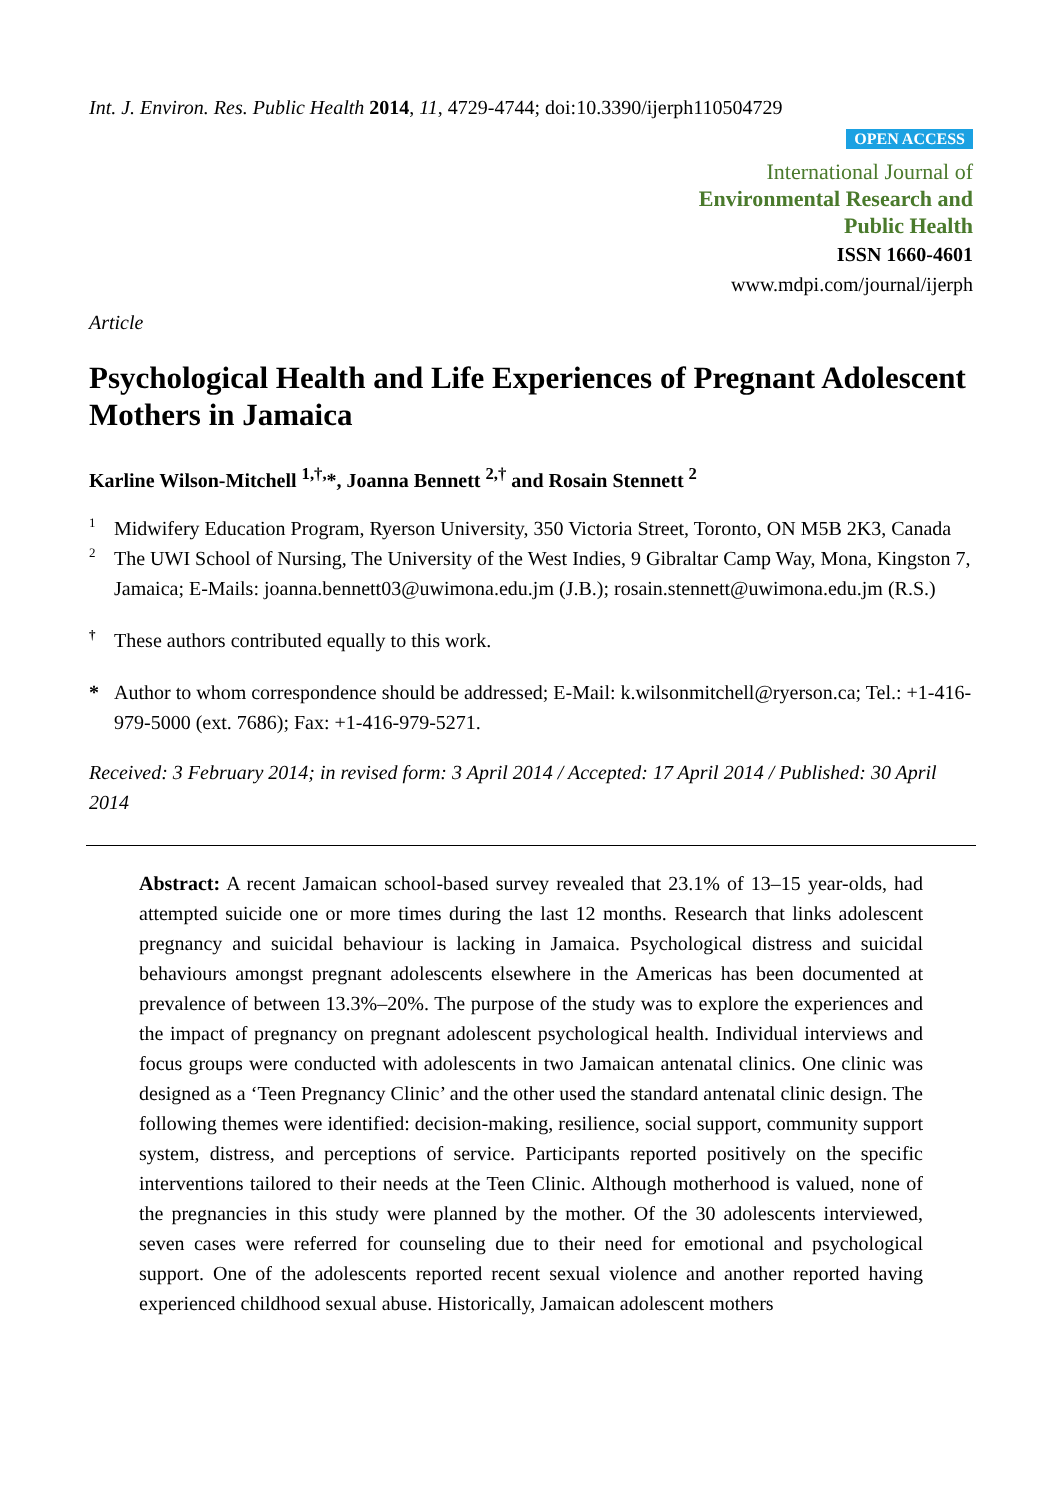Int. J. Environ. Res. Public Health 2014, 11, 4729-4744; doi:10.3390/ijerph110504729
OPEN ACCESS
International Journal of
Environmental Research and
Public Health
ISSN 1660-4601
www.mdpi.com/journal/ijerph
Article
Psychological Health and Life Experiences of Pregnant Adolescent Mothers in Jamaica
Karline Wilson-Mitchell <sup>1,†,</sup>*, Joanna Bennett <sup>2,†</sup> and Rosain Stennett <sup>2</sup>
1 Midwifery Education Program, Ryerson University, 350 Victoria Street, Toronto, ON M5B 2K3, Canada
2 The UWI School of Nursing, The University of the West Indies, 9 Gibraltar Camp Way, Mona, Kingston 7, Jamaica; E-Mails: joanna.bennett03@uwimona.edu.jm (J.B.); rosain.stennett@uwimona.edu.jm (R.S.)
† These authors contributed equally to this work.
* Author to whom correspondence should be addressed; E-Mail: k.wilsonmitchell@ryerson.ca; Tel.: +1-416-979-5000 (ext. 7686); Fax: +1-416-979-5271.
Received: 3 February 2014; in revised form: 3 April 2014 / Accepted: 17 April 2014 / Published: 30 April 2014
Abstract: A recent Jamaican school-based survey revealed that 23.1% of 13–15 year-olds, had attempted suicide one or more times during the last 12 months. Research that links adolescent pregnancy and suicidal behaviour is lacking in Jamaica. Psychological distress and suicidal behaviours amongst pregnant adolescents elsewhere in the Americas has been documented at prevalence of between 13.3%–20%. The purpose of the study was to explore the experiences and the impact of pregnancy on pregnant adolescent psychological health. Individual interviews and focus groups were conducted with adolescents in two Jamaican antenatal clinics. One clinic was designed as a ‘Teen Pregnancy Clinic’ and the other used the standard antenatal clinic design. The following themes were identified: decision-making, resilience, social support, community support system, distress, and perceptions of service. Participants reported positively on the specific interventions tailored to their needs at the Teen Clinic. Although motherhood is valued, none of the pregnancies in this study were planned by the mother. Of the 30 adolescents interviewed, seven cases were referred for counseling due to their need for emotional and psychological support. One of the adolescents reported recent sexual violence and another reported having experienced childhood sexual abuse. Historically, Jamaican adolescent mothers